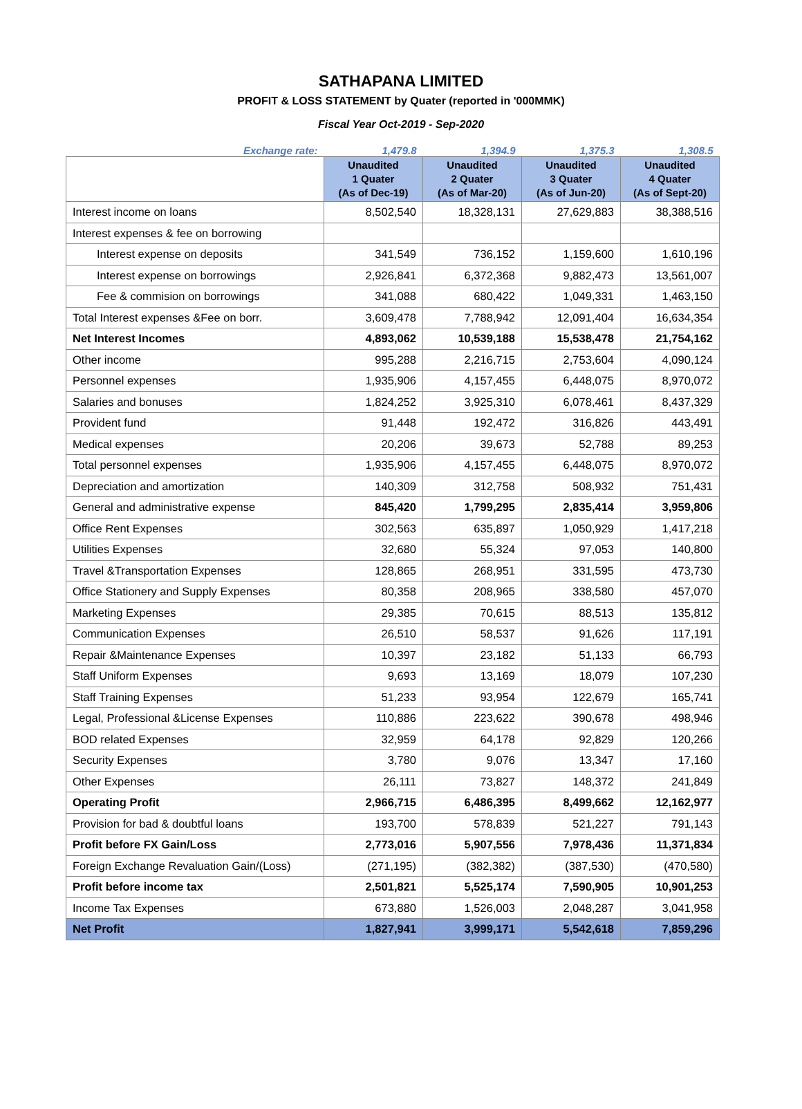SATHAPANA LIMITED
PROFIT & LOSS STATEMENT by Quater (reported in '000MMK)
Fiscal Year Oct-2019 - Sep-2020
| Exchange rate: | 1,479.8 | 1,394.9 | 1,375.3 | 1,308.5 |
| | Unaudited 1 Quater (As of Dec-19) | Unaudited 2 Quater (As of Mar-20) | Unaudited 3 Quater (As of Jun-20) | Unaudited 4 Quater (As of Sept-20) |
| Interest income on loans | 8,502,540 | 18,328,131 | 27,629,883 | 38,388,516 |
| Interest expenses & fee on borrowing | | | | |
| Interest expense on deposits | 341,549 | 736,152 | 1,159,600 | 1,610,196 |
| Interest expense on borrowings | 2,926,841 | 6,372,368 | 9,882,473 | 13,561,007 |
| Fee & commision on borrowings | 341,088 | 680,422 | 1,049,331 | 1,463,150 |
| Total Interest expenses &Fee on borr. | 3,609,478 | 7,788,942 | 12,091,404 | 16,634,354 |
| Net Interest Incomes | 4,893,062 | 10,539,188 | 15,538,478 | 21,754,162 |
| Other income | 995,288 | 2,216,715 | 2,753,604 | 4,090,124 |
| Personnel expenses | 1,935,906 | 4,157,455 | 6,448,075 | 8,970,072 |
| Salaries and bonuses | 1,824,252 | 3,925,310 | 6,078,461 | 8,437,329 |
| Provident fund | 91,448 | 192,472 | 316,826 | 443,491 |
| Medical expenses | 20,206 | 39,673 | 52,788 | 89,253 |
| Total personnel expenses | 1,935,906 | 4,157,455 | 6,448,075 | 8,970,072 |
| Depreciation and amortization | 140,309 | 312,758 | 508,932 | 751,431 |
| General and administrative expense | 845,420 | 1,799,295 | 2,835,414 | 3,959,806 |
| Office Rent Expenses | 302,563 | 635,897 | 1,050,929 | 1,417,218 |
| Utilities Expenses | 32,680 | 55,324 | 97,053 | 140,800 |
| Travel &Transportation Expenses | 128,865 | 268,951 | 331,595 | 473,730 |
| Office Stationery and Supply Expenses | 80,358 | 208,965 | 338,580 | 457,070 |
| Marketing Expenses | 29,385 | 70,615 | 88,513 | 135,812 |
| Communication Expenses | 26,510 | 58,537 | 91,626 | 117,191 |
| Repair &Maintenance Expenses | 10,397 | 23,182 | 51,133 | 66,793 |
| Staff Uniform Expenses | 9,693 | 13,169 | 18,079 | 107,230 |
| Staff Training Expenses | 51,233 | 93,954 | 122,679 | 165,741 |
| Legal, Professional &License Expenses | 110,886 | 223,622 | 390,678 | 498,946 |
| BOD related Expenses | 32,959 | 64,178 | 92,829 | 120,266 |
| Security Expenses | 3,780 | 9,076 | 13,347 | 17,160 |
| Other Expenses | 26,111 | 73,827 | 148,372 | 241,849 |
| Operating Profit | 2,966,715 | 6,486,395 | 8,499,662 | 12,162,977 |
| Provision for bad & doubtful loans | 193,700 | 578,839 | 521,227 | 791,143 |
| Profit before FX Gain/Loss | 2,773,016 | 5,907,556 | 7,978,436 | 11,371,834 |
| Foreign Exchange Revaluation Gain/(Loss) | (271,195) | (382,382) | (387,530) | (470,580) |
| Profit before income tax | 2,501,821 | 5,525,174 | 7,590,905 | 10,901,253 |
| Income Tax Expenses | 673,880 | 1,526,003 | 2,048,287 | 3,041,958 |
| Net Profit | 1,827,941 | 3,999,171 | 5,542,618 | 7,859,296 |